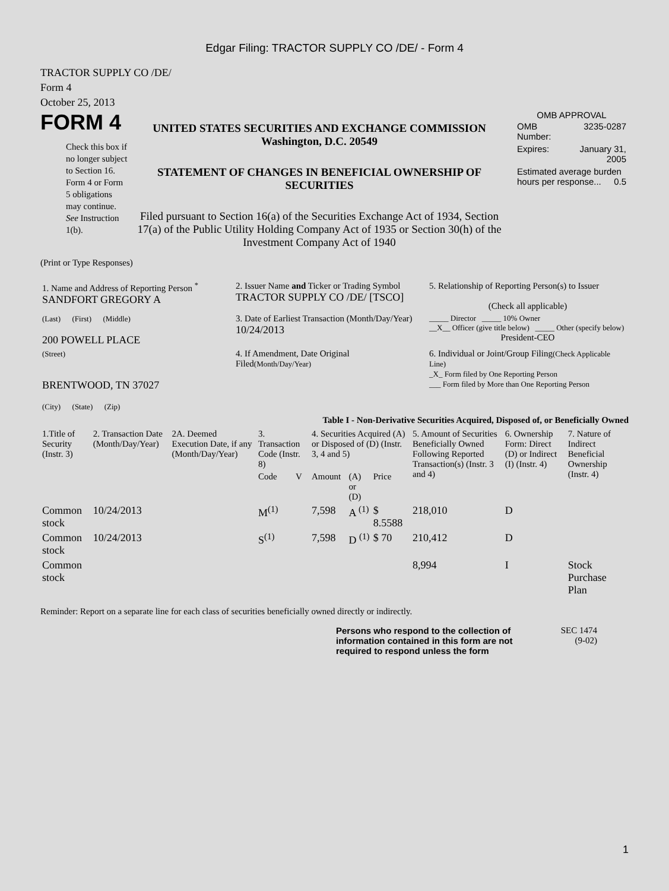Edgar Filing: TRACTOR SUPPLY CO /DE/ - Form 4
TRACTOR SUPPLY CO /DE/
Form 4
October 25, 2013
FORM 4
Check this box if no longer subject to Section 16. Form 4 or Form 5 obligations may continue. See Instruction 1(b).
UNITED STATES SECURITIES AND EXCHANGE COMMISSION
Washington, D.C. 20549
STATEMENT OF CHANGES IN BENEFICIAL OWNERSHIP OF SECURITIES
Filed pursuant to Section 16(a) of the Securities Exchange Act of 1934, Section 17(a) of the Public Utility Holding Company Act of 1935 or Section 30(h) of the Investment Company Act of 1940
OMB APPROVAL
| OMB Number: | 3235-0287 |
| Expires: | January 31, 2005 |
| Estimated average burden hours per response... 0.5 | |
(Print or Type Responses)
| 1. Name and Address of Reporting Person <sup>*</sup> SANDFORT GREGORY A | 2. Issuer Name and Ticker or Trading Symbol TRACTOR SUPPLY CO /DE/ [TSCO] | 5. Relationship of Reporting Person(s) to Issuer (Check all applicable) |
| (Last) (First) (Middle) 200 POWELL PLACE | 3. Date of Earliest Transaction (Month/Day/Year) 10/24/2013 | _____ Director _____ 10% Owner __X__ Officer (give title below) _____ Other (specify below) President-CEO |
| (Street) BRENTWOOD, TN 37027 (City) (State) (Zip) | 4. If Amendment, Date Original Filed (Month/Day/Year) | 6. Individual or Joint/Group Filing (Check Applicable Line) _X_ Form filed by One Reporting Person ___ Form filed by More than One Reporting Person |
Table I - Non-Derivative Securities Acquired, Disposed of, or Beneficially Owned
| 1.Title of Security (Instr. 3) | 2. Transaction Date (Month/Day/Year) | 2A. Deemed Execution Date, if any (Month/Day/Year) | 3. Transaction Code (Instr. 8) | | 4. Securities Acquired (A) or Disposed of (D) (Instr. 3, 4 and 5) | | | 5. Amount of Securities Beneficially Owned Following Reported Transaction(s) (Instr. 3 and 4) | 6. Ownership Form: Direct (D) or Indirect (I) (Instr. 4) | 7. Nature of Indirect Beneficial Ownership (Instr. 4) |
| --- | --- | --- | --- | --- | --- | --- | --- | --- | --- | --- |
| | | | Code | V | Amount | (A) or (D) | Price | | | |
| Common stock | 10/24/2013 | | M<sup>(1)</sup> | | 7,598 | A <sup>(1)</sup> | $ 8.5588 | 218,010 | D | |
| Common stock | 10/24/2013 | | S<sup>(1)</sup> | | 7,598 | D <sup>(1)</sup> | $ 70 | 210,412 | D | |
| Common stock | | | | | | | | 8,994 | I | Stock Purchase Plan |
Reminder: Report on a separate line for each class of securities beneficially owned directly or indirectly.
Persons who respond to the collection of information contained in this form are not required to respond unless the form
SEC 1474 (9-02)
1